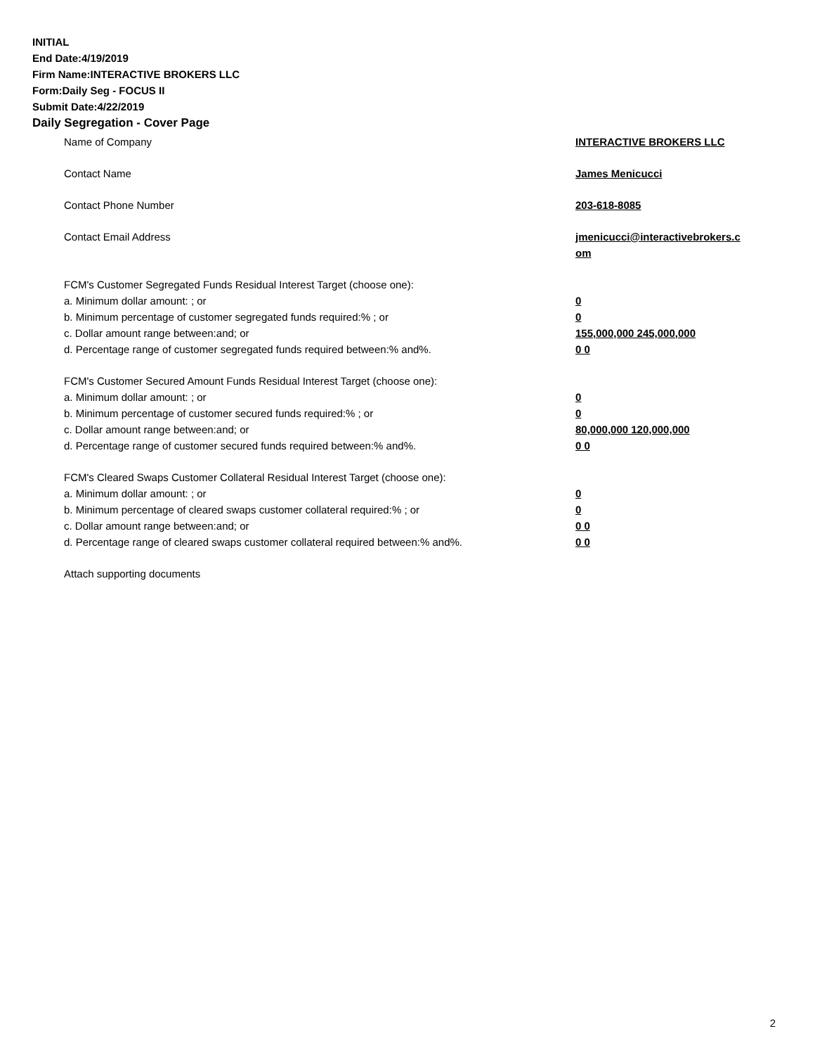INITIAL
End Date:4/19/2019
Firm Name:INTERACTIVE BROKERS LLC
Form:Daily Seg - FOCUS II
Submit Date:4/22/2019
Daily Segregation - Cover Page
Name of Company INTERACTIVE BROKERS LLC
Contact Name James Menicucci
Contact Phone Number 203-618-8085
Contact Email Address jmenicucci@interactivebrokers.c
om
FCM's Customer Segregated Funds Residual Interest Target (choose one):
a. Minimum dollar amount: ; or 0
b. Minimum percentage of customer segregated funds required:% ; or 0
c. Dollar amount range between:and; or 155,000,000 245,000,000
d. Percentage range of customer segregated funds required between:% and%. 0 0
FCM's Customer Secured Amount Funds Residual Interest Target (choose one):
a. Minimum dollar amount: ; or 0
b. Minimum percentage of customer secured funds required:% ; or 0
c. Dollar amount range between:and; or 80,000,000 120,000,000
d. Percentage range of customer secured funds required between:% and%. 0 0
FCM's Cleared Swaps Customer Collateral Residual Interest Target (choose one):
a. Minimum dollar amount: ; or 0
b. Minimum percentage of cleared swaps customer collateral required:% ; or 0
c. Dollar amount range between:and; or 0 0
d. Percentage range of cleared swaps customer collateral required between:% and%.
0 0
Attach supporting documents
2